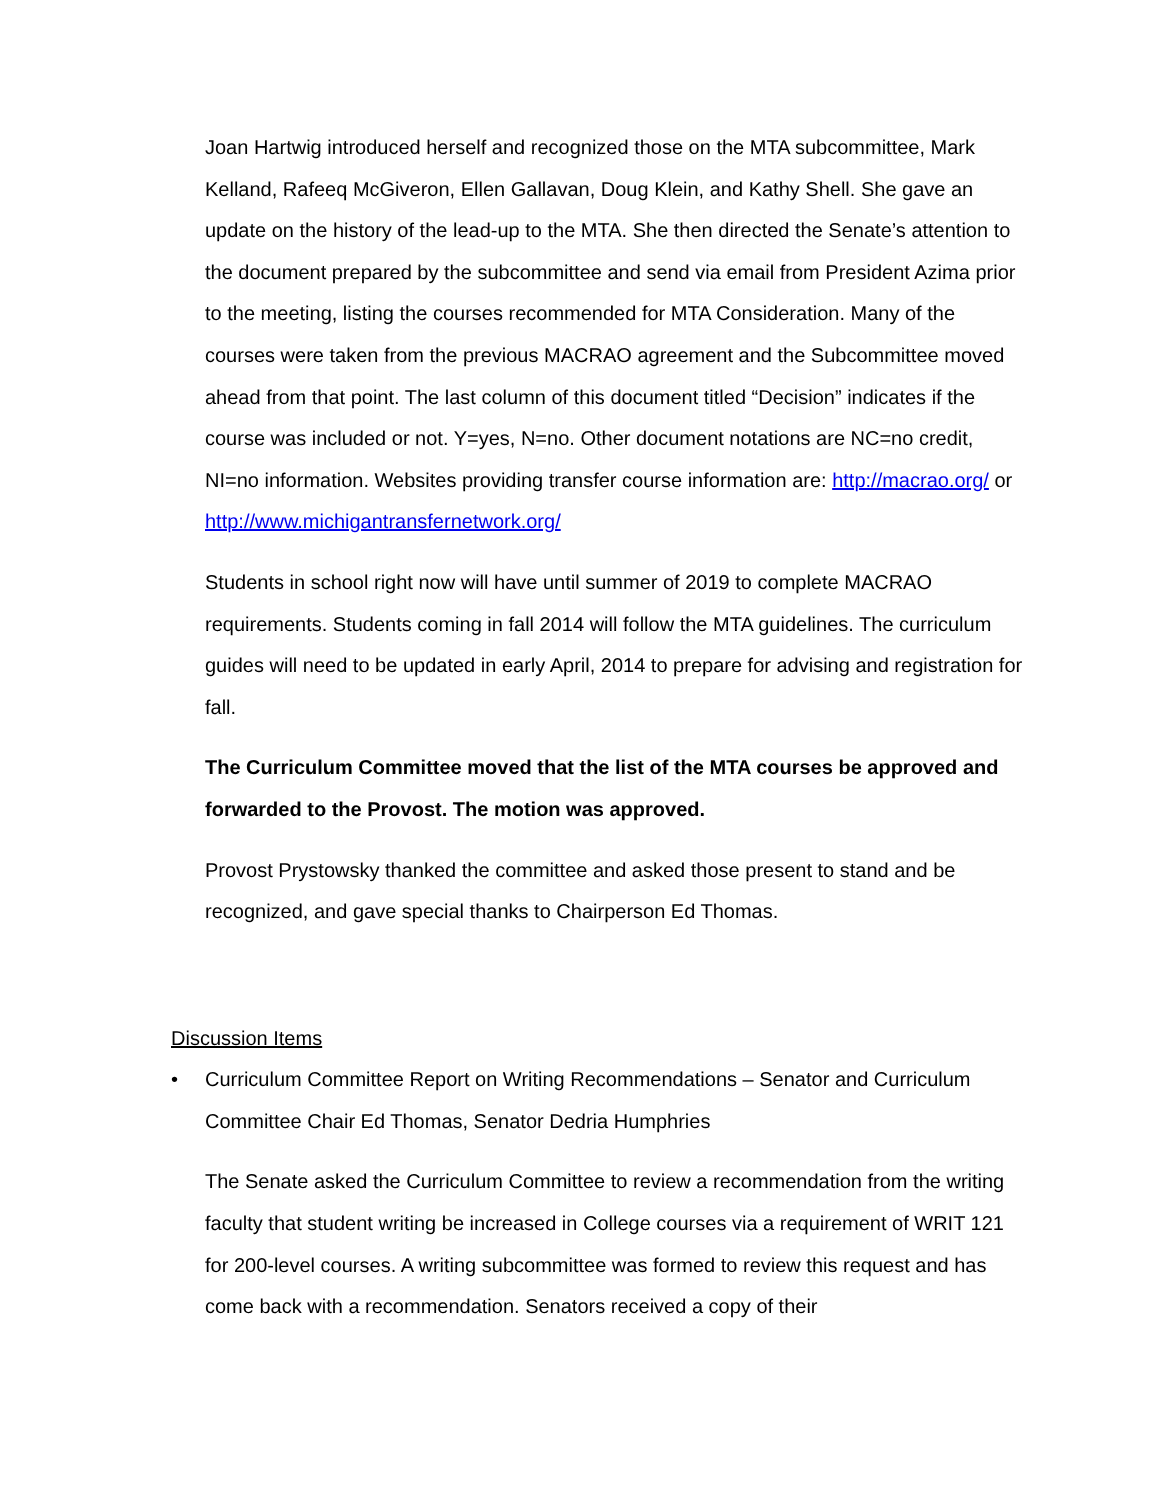Joan Hartwig introduced herself and recognized those on the MTA subcommittee, Mark Kelland, Rafeeq McGiveron, Ellen Gallavan, Doug Klein, and Kathy Shell. She gave an update on the history of the lead-up to the MTA. She then directed the Senate’s attention to the document prepared by the subcommittee and send via email from President Azima prior to the meeting, listing the courses recommended for MTA Consideration. Many of the courses were taken from the previous MACRAO agreement and the Subcommittee moved ahead from that point. The last column of this document titled “Decision” indicates if the course was included or not. Y=yes, N=no. Other document notations are NC=no credit, NI=no information. Websites providing transfer course information are: http://macrao.org/ or http://www.michigantransfernetwork.org/
Students in school right now will have until summer of 2019 to complete MACRAO requirements. Students coming in fall 2014 will follow the MTA guidelines. The curriculum guides will need to be updated in early April, 2014 to prepare for advising and registration for fall.
The Curriculum Committee moved that the list of the MTA courses be approved and forwarded to the Provost. The motion was approved.
Provost Prystowsky thanked the committee and asked those present to stand and be recognized, and gave special thanks to Chairperson Ed Thomas.
Discussion Items
• Curriculum Committee Report on Writing Recommendations – Senator and Curriculum Committee Chair Ed Thomas, Senator Dedria Humphries
The Senate asked the Curriculum Committee to review a recommendation from the writing faculty that student writing be increased in College courses via a requirement of WRIT 121 for 200-level courses. A writing subcommittee was formed to review this request and has come back with a recommendation. Senators received a copy of their